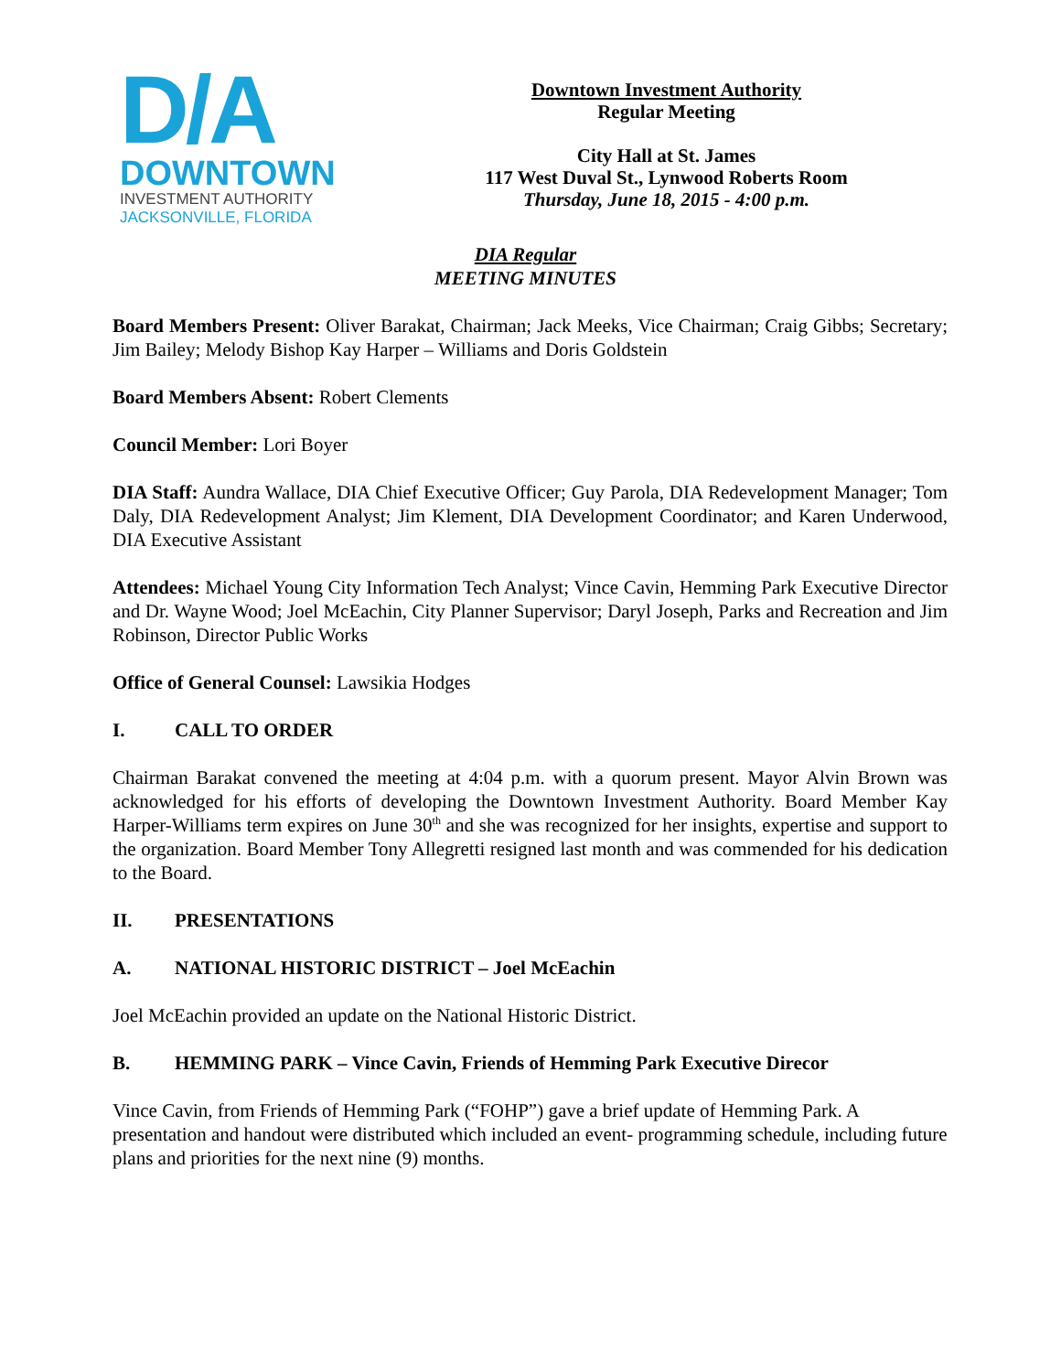D/A
DOWNTOWN
INVESTMENT AUTHORITY
JACKSONVILLE, FLORIDA
Downtown Investment Authority
Regular Meeting
City Hall at St. James
117 West Duval St., Lynwood Roberts Room
Thursday, June 18, 2015 - 4:00 p.m.
DIA Regular
MEETING MINUTES
Board Members Present: Oliver Barakat, Chairman; Jack Meeks, Vice Chairman; Craig Gibbs; Secretary; Jim Bailey; Melody Bishop Kay Harper – Williams and Doris Goldstein
Board Members Absent: Robert Clements
Council Member: Lori Boyer
DIA Staff: Aundra Wallace, DIA Chief Executive Officer; Guy Parola, DIA Redevelopment Manager; Tom Daly, DIA Redevelopment Analyst; Jim Klement, DIA Development Coordinator; and Karen Underwood, DIA Executive Assistant
Attendees: Michael Young City Information Tech Analyst; Vince Cavin, Hemming Park Executive Director and Dr. Wayne Wood; Joel McEachin, City Planner Supervisor; Daryl Joseph, Parks and Recreation and Jim Robinson, Director Public Works
Office of General Counsel: Lawsikia Hodges
I. CALL TO ORDER
Chairman Barakat convened the meeting at 4:04 p.m. with a quorum present. Mayor Alvin Brown was acknowledged for his efforts of developing the Downtown Investment Authority. Board Member Kay Harper-Williams term expires on June 30<sup>th</sup> and she was recognized for her insights, expertise and support to the organization. Board Member Tony Allegretti resigned last month and was commended for his dedication to the Board.
II. PRESENTATIONS
A. NATIONAL HISTORIC DISTRICT – Joel McEachin
Joel McEachin provided an update on the National Historic District.
B. HEMMING PARK – Vince Cavin, Friends of Hemming Park Executive Direcor
Vince Cavin, from Friends of Hemming Park (“FOHP”) gave a brief update of Hemming Park. A presentation and handout were distributed which included an event- programming schedule, including future plans and priorities for the next nine (9) months.